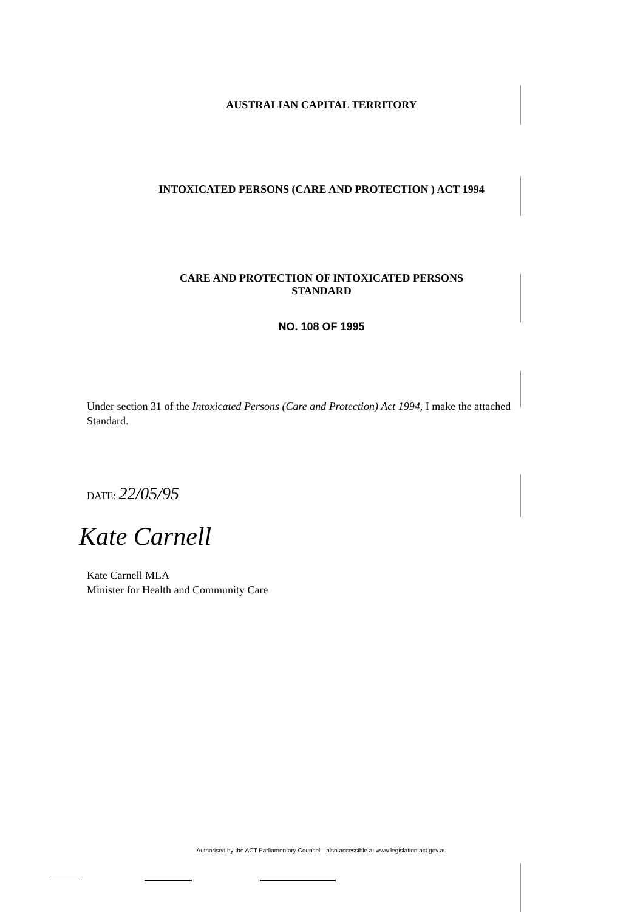AUSTRALIAN CAPITAL TERRITORY
INTOXICATED PERSONS (CARE AND PROTECTION ) ACT 1994
CARE AND PROTECTION OF INTOXICATED PERSONS
STANDARD
NO. 108 OF 1995
Under section 31 of the Intoxicated Persons (Care and Protection) Act 1994, I make the attached Standard.
DATE: 22/05/95
Kate Carnell
Kate Carnell MLA
Minister for Health and Community Care
Authorised by the ACT Parliamentary Counsel—also accessible at www.legislation.act.gov.au